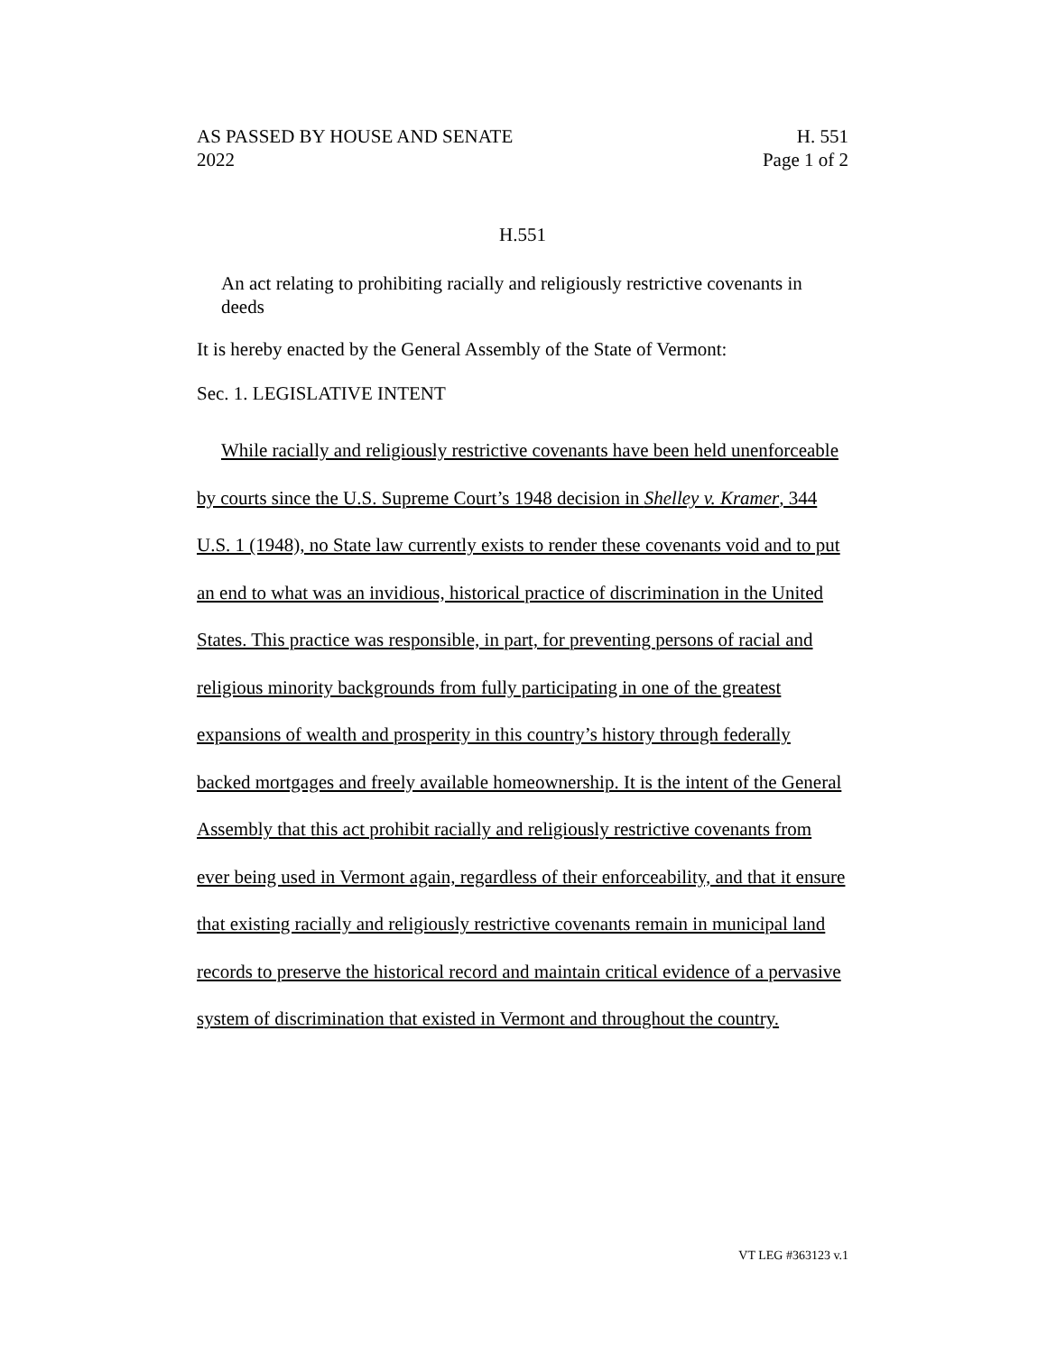AS PASSED BY HOUSE AND SENATE
2022
H. 551
Page 1 of 2
H.551
An act relating to prohibiting racially and religiously restrictive covenants in deeds
It is hereby enacted by the General Assembly of the State of Vermont:
Sec. 1. LEGISLATIVE INTENT
While racially and religiously restrictive covenants have been held unenforceable by courts since the U.S. Supreme Court’s 1948 decision in Shelley v. Kramer, 344 U.S. 1 (1948), no State law currently exists to render these covenants void and to put an end to what was an invidious, historical practice of discrimination in the United States. This practice was responsible, in part, for preventing persons of racial and religious minority backgrounds from fully participating in one of the greatest expansions of wealth and prosperity in this country’s history through federally backed mortgages and freely available homeownership. It is the intent of the General Assembly that this act prohibit racially and religiously restrictive covenants from ever being used in Vermont again, regardless of their enforceability, and that it ensure that existing racially and religiously restrictive covenants remain in municipal land records to preserve the historical record and maintain critical evidence of a pervasive system of discrimination that existed in Vermont and throughout the country.
VT LEG #363123 v.1